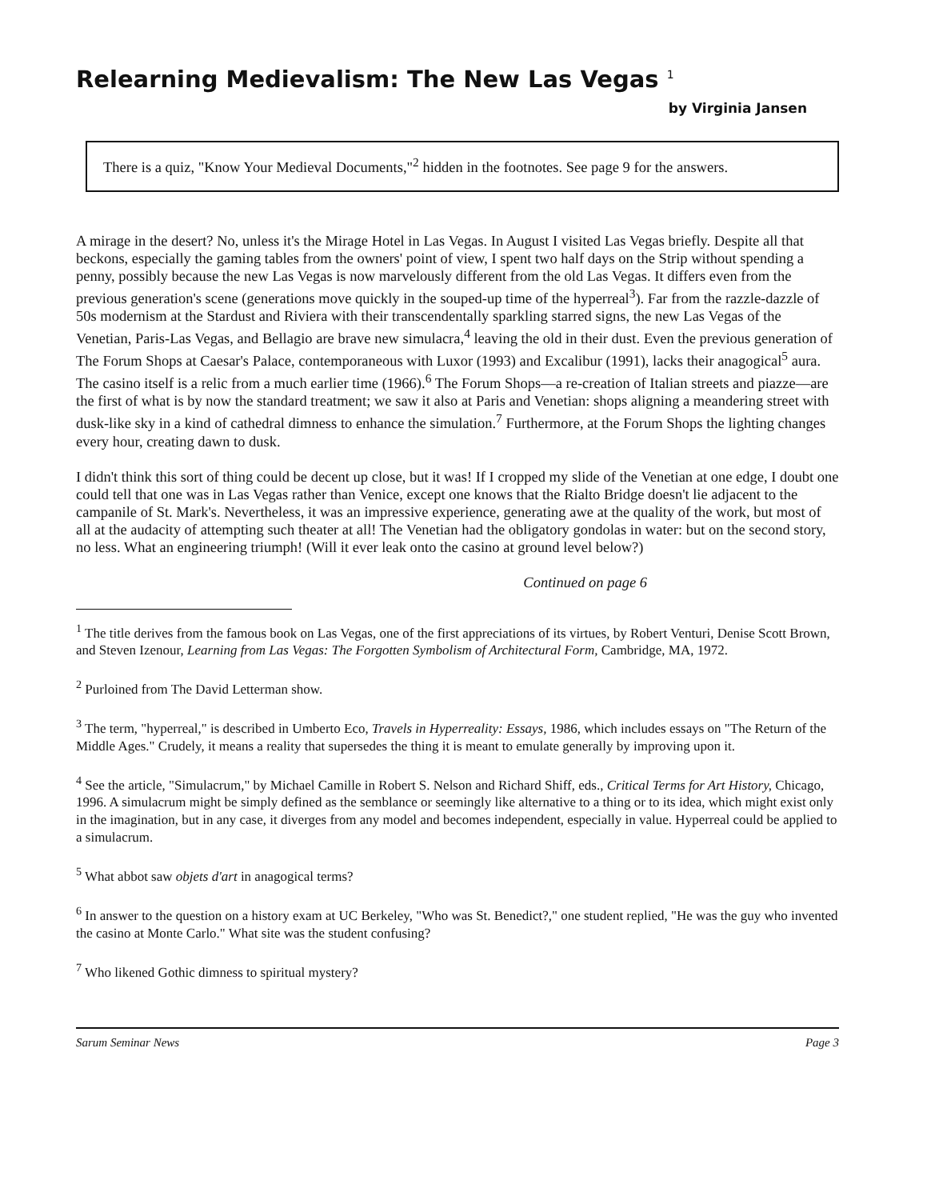Relearning Medievalism: The New Las Vegas <sup>1</sup>
by Virginia Jansen
There is a quiz, "Know Your Medieval Documents,"<sup>2</sup> hidden in the footnotes. See page 9 for the answers.
A mirage in the desert? No, unless it's the Mirage Hotel in Las Vegas. In August I visited Las Vegas briefly. Despite all that beckons, especially the gaming tables from the owners' point of view, I spent two half days on the Strip without spending a penny, possibly because the new Las Vegas is now marvelously different from the old Las Vegas. It differs even from the previous generation's scene (generations move quickly in the souped-up time of the hyperreal<sup>3</sup>). Far from the razzle-dazzle of 50s modernism at the Stardust and Riviera with their transcendentally sparkling starred signs, the new Las Vegas of the Venetian, Paris-Las Vegas, and Bellagio are brave new simulacra,<sup>4</sup> leaving the old in their dust. Even the previous generation of The Forum Shops at Caesar's Palace, contemporaneous with Luxor (1993) and Excalibur (1991), lacks their anagogical<sup>5</sup> aura. The casino itself is a relic from a much earlier time (1966).<sup>6</sup> The Forum Shops—a re-creation of Italian streets and piazze—are the first of what is by now the standard treatment; we saw it also at Paris and Venetian: shops aligning a meandering street with dusk-like sky in a kind of cathedral dimness to enhance the simulation.<sup>7</sup> Furthermore, at the Forum Shops the lighting changes every hour, creating dawn to dusk.
I didn't think this sort of thing could be decent up close, but it was! If I cropped my slide of the Venetian at one edge, I doubt one could tell that one was in Las Vegas rather than Venice, except one knows that the Rialto Bridge doesn't lie adjacent to the campanile of St. Mark's. Nevertheless, it was an impressive experience, generating awe at the quality of the work, but most of all at the audacity of attempting such theater at all! The Venetian had the obligatory gondolas in water: but on the second story, no less. What an engineering triumph! (Will it ever leak onto the casino at ground level below?)
Continued on page 6
<sup>1</sup> The title derives from the famous book on Las Vegas, one of the first appreciations of its virtues, by Robert Venturi, Denise Scott Brown, and Steven Izenour, Learning from Las Vegas: The Forgotten Symbolism of Architectural Form, Cambridge, MA, 1972.
<sup>2</sup> Purloined from The David Letterman show.
<sup>3</sup> The term, "hyperreal," is described in Umberto Eco, Travels in Hyperreality: Essays, 1986, which includes essays on "The Return of the Middle Ages." Crudely, it means a reality that supersedes the thing it is meant to emulate generally by improving upon it.
<sup>4</sup> See the article, "Simulacrum," by Michael Camille in Robert S. Nelson and Richard Shiff, eds., Critical Terms for Art History, Chicago, 1996. A simulacrum might be simply defined as the semblance or seemingly like alternative to a thing or to its idea, which might exist only in the imagination, but in any case, it diverges from any model and becomes independent, especially in value. Hyperreal could be applied to a simulacrum.
<sup>5</sup> What abbot saw objets d'art in anagogical terms?
<sup>6</sup> In answer to the question on a history exam at UC Berkeley, "Who was St. Benedict?," one student replied, "He was the guy who invented the casino at Monte Carlo." What site was the student confusing?
<sup>7</sup> Who likened Gothic dimness to spiritual mystery?
Sarum Seminar News Page 3